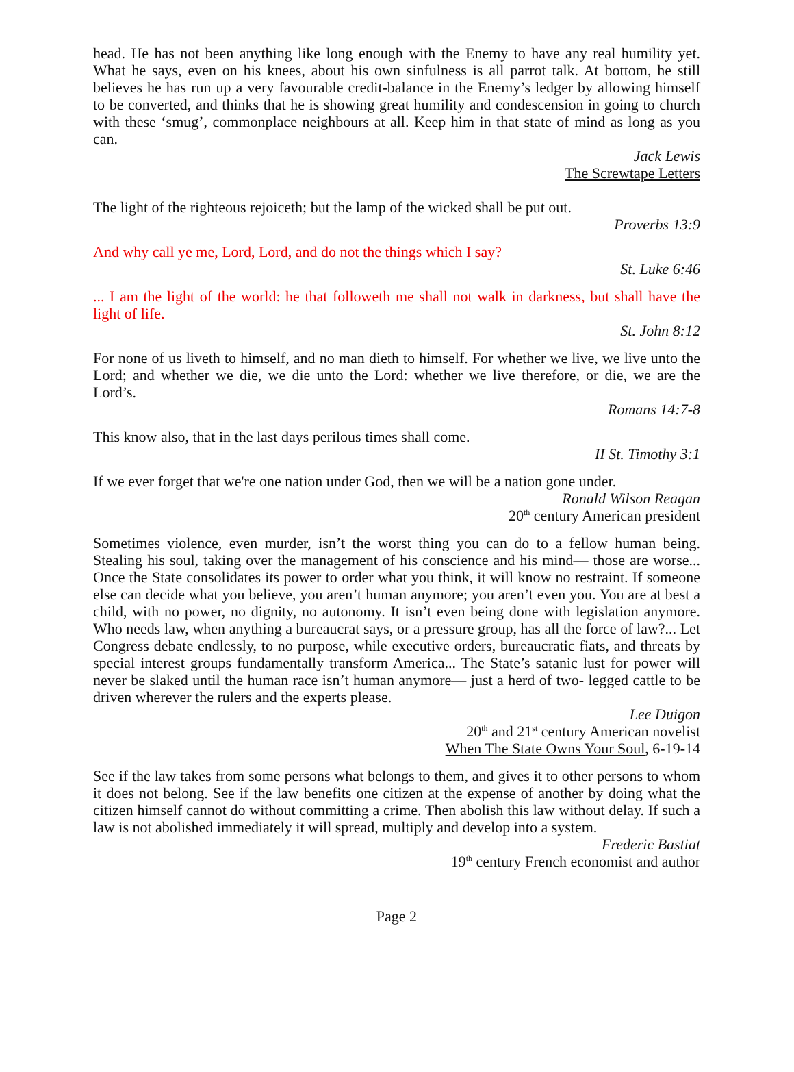head. He has not been anything like long enough with the Enemy to have any real humility yet. What he says, even on his knees, about his own sinfulness is all parrot talk. At bottom, he still believes he has run up a very favourable credit-balance in the Enemy’s ledger by allowing himself to be converted, and thinks that he is showing great humility and condescension in going to church with these ‘smug’, commonplace neighbours at all. Keep him in that state of mind as long as you can.
Jack Lewis
The Screwtape Letters
The light of the righteous rejoiceth; but the lamp of the wicked shall be put out.
Proverbs 13:9
And why call ye me, Lord, Lord, and do not the things which I say?
St. Luke 6:46
... I am the light of the world: he that followeth me shall not walk in darkness, but shall have the light of life.
St. John 8:12
For none of us liveth to himself, and no man dieth to himself. For whether we live, we live unto the Lord; and whether we die, we die unto the Lord: whether we live therefore, or die, we are the Lord’s.
Romans 14:7-8
This know also, that in the last days perilous times shall come.
II St. Timothy 3:1
If we ever forget that we're one nation under God, then we will be a nation gone under.
Ronald Wilson Reagan
20<sup>th</sup> century American president
Sometimes violence, even murder, isn’t the worst thing you can do to a fellow human being. Stealing his soul, taking over the management of his conscience and his mind— those are worse... Once the State consolidates its power to order what you think, it will know no restraint. If someone else can decide what you believe, you aren’t human anymore; you aren’t even you. You are at best a child, with no power, no dignity, no autonomy. It isn’t even being done with legislation anymore. Who needs law, when anything a bureaucrat says, or a pressure group, has all the force of law?... Let Congress debate endlessly, to no purpose, while executive orders, bureaucratic fiats, and threats by special interest groups fundamentally transform America... The State’s satanic lust for power will never be slaked until the human race isn’t human anymore— just a herd of two- legged cattle to be driven wherever the rulers and the experts please.
Lee Duigon
20<sup>th</sup> and 21<sup>st</sup> century American novelist
When The State Owns Your Soul, 6-19-14
See if the law takes from some persons what belongs to them, and gives it to other persons to whom it does not belong. See if the law benefits one citizen at the expense of another by doing what the citizen himself cannot do without committing a crime. Then abolish this law without delay. If such a law is not abolished immediately it will spread, multiply and develop into a system.
Frederic Bastiat
19<sup>th</sup> century French economist and author
Page 2